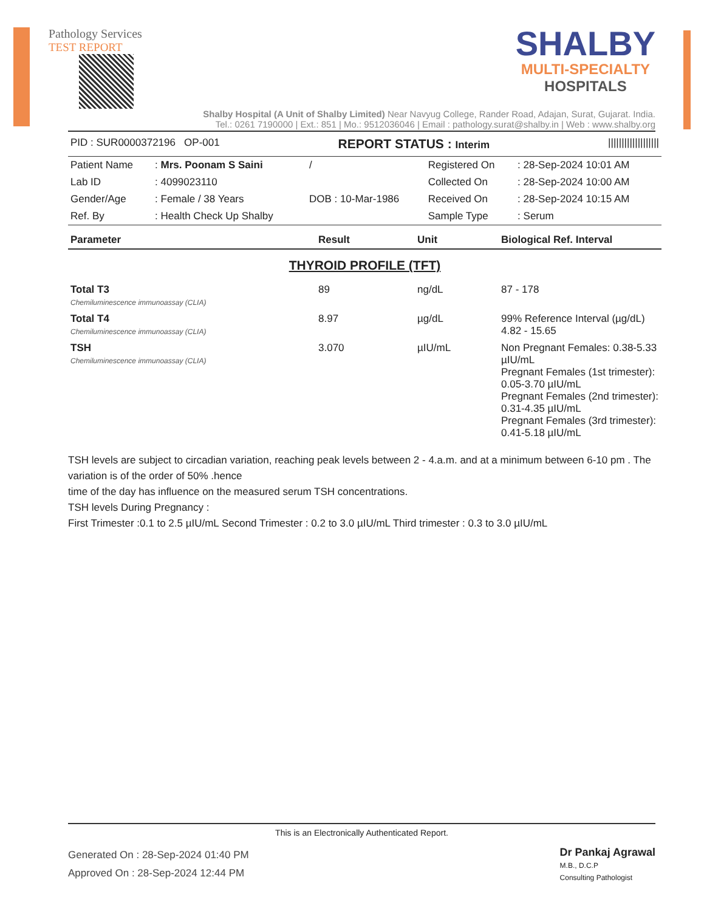Pathology Services
TEST REPORT
SHALBY
MULTI-SPECIALTY
HOSPITALS
Shalby Hospital (A Unit of Shalby Limited) Near Navyug College, Rander Road, Adajan, Surat, Gujarat. India.
Tel.: 0261 7190000 | Ext.: 851 | Mo.: 9512036046 | Email : pathology.surat@shalby.in | Web : www.shalby.org
PID : SUR0000372196 OP-001 REPORT STATUS : Interim |||||||||||||||||||
| Patient Name | : Mrs. Poonam S Saini | / | Registered On | : 28-Sep-2024 10:01 AM |
| Lab ID | : 4099023110 | | Collected On | : 28-Sep-2024 10:00 AM |
| Gender/Age | : Female / 38 Years | DOB : 10-Mar-1986 | Received On | : 28-Sep-2024 10:15 AM |
| Ref. By | : Health Check Up Shalby | | Sample Type | : Serum |
| Parameter | Result | Unit | Biological Ref. Interval |
| --- | --- | --- | --- |
| THYROID PROFILE (TFT) | | | |
| Total T3 Chemiluminescence immunoassay (CLIA) | 89 | ng/dL | 87 - 178 |
| Total T4 Chemiluminescence immunoassay (CLIA) | 8.97 | µg/dL | 99% Reference Interval (µg/dL) 4.82 - 15.65 |
| TSH Chemiluminescence immunoassay (CLIA) | 3.070 | µIU/mL | Non Pregnant Females: 0.38-5.33 µIU/mL Pregnant Females (1st trimester): 0.05-3.70 µIU/mL Pregnant Females (2nd trimester): 0.31-4.35 µIU/mL Pregnant Females (3rd trimester): 0.41-5.18 µIU/mL |
TSH levels are subject to circadian variation, reaching peak levels between 2 - 4.a.m. and at a minimum between 6-10 pm . The variation is of the order of 50% .hence
time of the day has influence on the measured serum TSH concentrations.
TSH levels During Pregnancy :
First Trimester :0.1 to 2.5 µIU/mL Second Trimester : 0.2 to 3.0 µIU/mL Third trimester : 0.3 to 3.0 µIU/mL
This is an Electronically Authenticated Report.
Generated On : 28-Sep-2024 01:40 PM
Approved On : 28-Sep-2024 12:44 PM
Dr Pankaj Agrawal
M.B., D.C.P
Consulting Pathologist